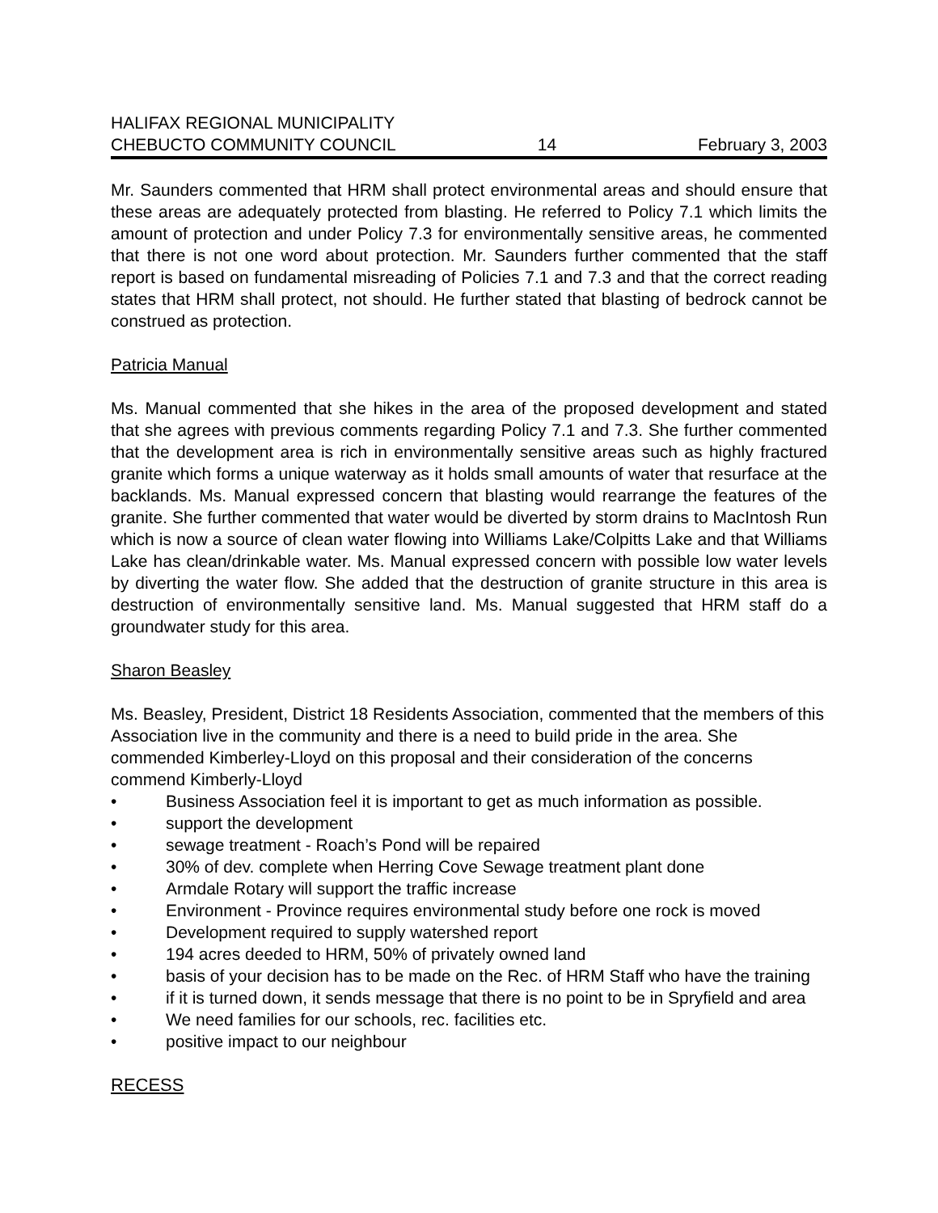HALIFAX REGIONAL MUNICIPALITY
CHEBUCTO COMMUNITY COUNCIL 14 February 3, 2003
Mr. Saunders commented that HRM shall protect environmental areas and should ensure that these areas are adequately protected from blasting. He referred to Policy 7.1 which limits the amount of protection and under Policy 7.3 for environmentally sensitive areas, he commented that there is not one word about protection. Mr. Saunders further commented that the staff report is based on fundamental misreading of Policies 7.1 and 7.3 and that the correct reading states that HRM shall protect, not should. He further stated that blasting of bedrock cannot be construed as protection.
Patricia Manual
Ms. Manual commented that she hikes in the area of the proposed development and stated that she agrees with previous comments regarding Policy 7.1 and 7.3. She further commented that the development area is rich in environmentally sensitive areas such as highly fractured granite which forms a unique waterway as it holds small amounts of water that resurface at the backlands. Ms. Manual expressed concern that blasting would rearrange the features of the granite. She further commented that water would be diverted by storm drains to MacIntosh Run which is now a source of clean water flowing into Williams Lake/Colpitts Lake and that Williams Lake has clean/drinkable water. Ms. Manual expressed concern with possible low water levels by diverting the water flow. She added that the destruction of granite structure in this area is destruction of environmentally sensitive land. Ms. Manual suggested that HRM staff do a groundwater study for this area.
Sharon Beasley
Ms. Beasley, President, District 18 Residents Association, commented that the members of this Association live in the community and there is a need to build pride in the area. She commended Kimberley-Lloyd on this proposal and their consideration of the concerns
commend Kimberly-Lloyd
• Business Association feel it is important to get as much information as possible.
• support the development
• sewage treatment - Roach’s Pond will be repaired
• 30% of dev. complete when Herring Cove Sewage treatment plant done
• Armdale Rotary will support the traffic increase
• Environment - Province requires environmental study before one rock is moved
• Development required to supply watershed report
• 194 acres deeded to HRM, 50% of privately owned land
• basis of your decision has to be made on the Rec. of HRM Staff who have the training
• if it is turned down, it sends message that there is no point to be in Spryfield and area
• We need families for our schools, rec. facilities etc.
• positive impact to our neighbour
RECESS